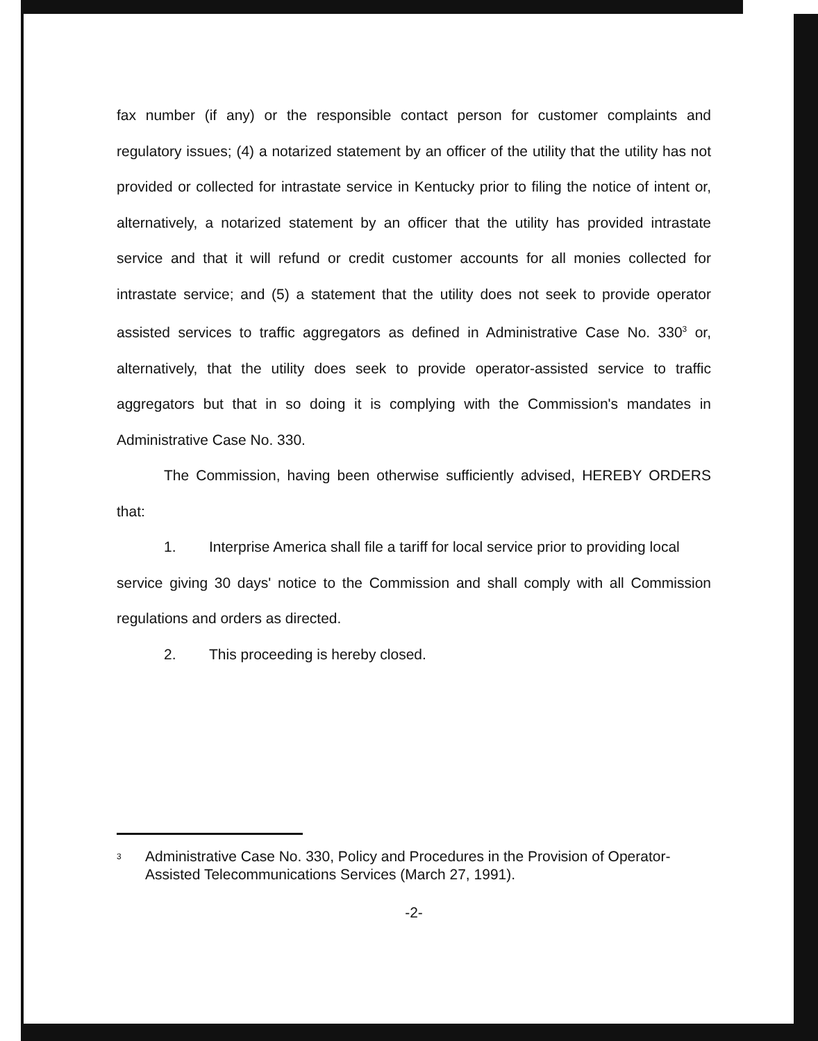fax number (if any) or the responsible contact person for customer complaints and regulatory issues; (4) a notarized statement by an officer of the utility that the utility has not provided or collected for intrastate service in Kentucky prior to filing the notice of intent or, alternatively, a notarized statement by an officer that the utility has provided intrastate service and that it will refund or credit customer accounts for all monies collected for intrastate service; and (5) a statement that the utility does not seek to provide operator assisted services to traffic aggregators as defined in Administrative Case No. 330<sup>3</sup> or, alternatively, that the utility does seek to provide operator-assisted service to traffic aggregators but that in so doing it is complying with the Commission's mandates in Administrative Case No. 330.
The Commission, having been otherwise sufficiently advised, HEREBY ORDERS that:
1. Interprise America shall file a tariff for local service prior to providing local
service giving 30 days' notice to the Commission and shall comply with all Commission regulations and orders as directed.
2. This proceeding is hereby closed.
<sup>3</sup>
Administrative Case No. 330, Policy and Procedures in the Provision of Operator-Assisted Telecommunications Services (March 27, 1991).
-2-